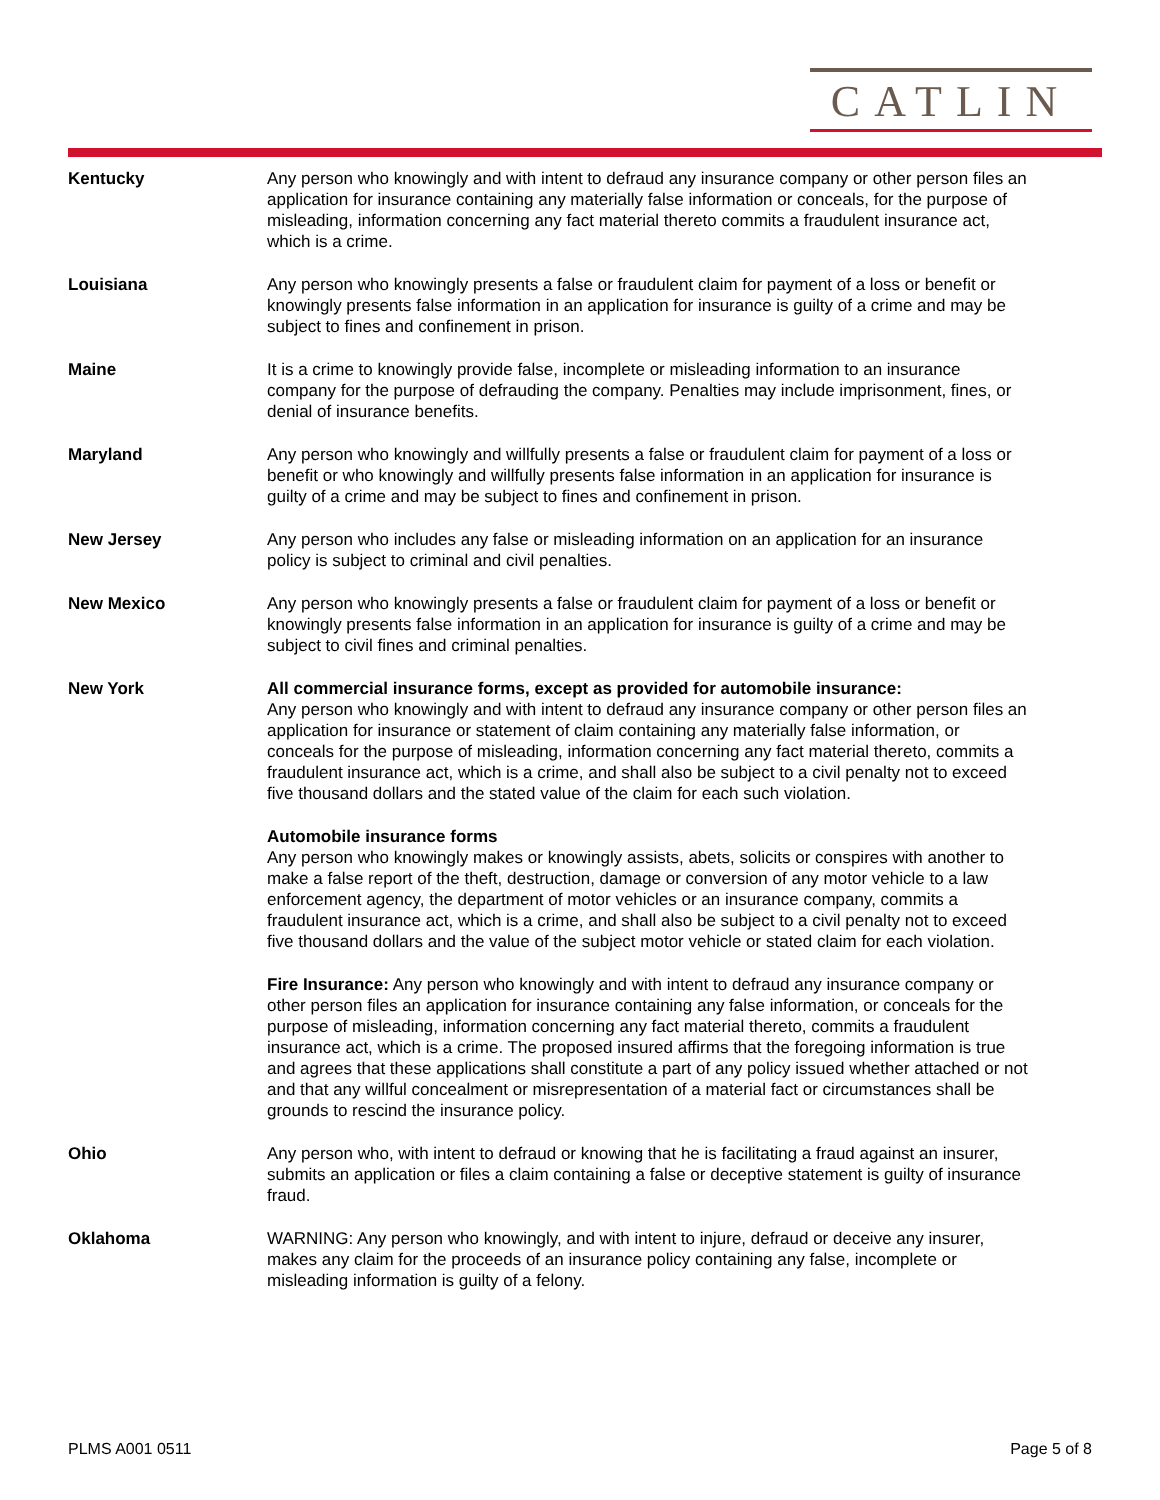CATLIN
Kentucky Any person who knowingly and with intent to defraud any insurance company or other person files an application for insurance containing any materially false information or conceals, for the purpose of misleading, information concerning any fact material thereto commits a fraudulent insurance act, which is a crime.
Louisiana Any person who knowingly presents a false or fraudulent claim for payment of a loss or benefit or knowingly presents false information in an application for insurance is guilty of a crime and may be subject to fines and confinement in prison.
Maine It is a crime to knowingly provide false, incomplete or misleading information to an insurance company for the purpose of defrauding the company. Penalties may include imprisonment, fines, or denial of insurance benefits.
Maryland Any person who knowingly and willfully presents a false or fraudulent claim for payment of a loss or benefit or who knowingly and willfully presents false information in an application for insurance is guilty of a crime and may be subject to fines and confinement in prison.
New Jersey Any person who includes any false or misleading information on an application for an insurance policy is subject to criminal and civil penalties.
New Mexico Any person who knowingly presents a false or fraudulent claim for payment of a loss or benefit or knowingly presents false information in an application for insurance is guilty of a crime and may be subject to civil fines and criminal penalties.
New York All commercial insurance forms, except as provided for automobile insurance:
Any person who knowingly and with intent to defraud any insurance company or other person files an application for insurance or statement of claim containing any materially false information, or conceals for the purpose of misleading, information concerning any fact material thereto, commits a fraudulent insurance act, which is a crime, and shall also be subject to a civil penalty not to exceed five thousand dollars and the stated value of the claim for each such violation.
Automobile insurance forms
Any person who knowingly makes or knowingly assists, abets, solicits or conspires with another to make a false report of the theft, destruction, damage or conversion of any motor vehicle to a law enforcement agency, the department of motor vehicles or an insurance company, commits a fraudulent insurance act, which is a crime, and shall also be subject to a civil penalty not to exceed five thousand dollars and the value of the subject motor vehicle or stated claim for each violation.
Fire Insurance: Any person who knowingly and with intent to defraud any insurance company or other person files an application for insurance containing any false information, or conceals for the purpose of misleading, information concerning any fact material thereto, commits a fraudulent insurance act, which is a crime. The proposed insured affirms that the foregoing information is true and agrees that these applications shall constitute a part of any policy issued whether attached or not and that any willful concealment or misrepresentation of a material fact or circumstances shall be grounds to rescind the insurance policy.
Ohio Any person who, with intent to defraud or knowing that he is facilitating a fraud against an insurer, submits an application or files a claim containing a false or deceptive statement is guilty of insurance fraud.
Oklahoma WARNING: Any person who knowingly, and with intent to injure, defraud or deceive any insurer, makes any claim for the proceeds of an insurance policy containing any false, incomplete or misleading information is guilty of a felony.
PLMS A001 0511 Page 5 of 8